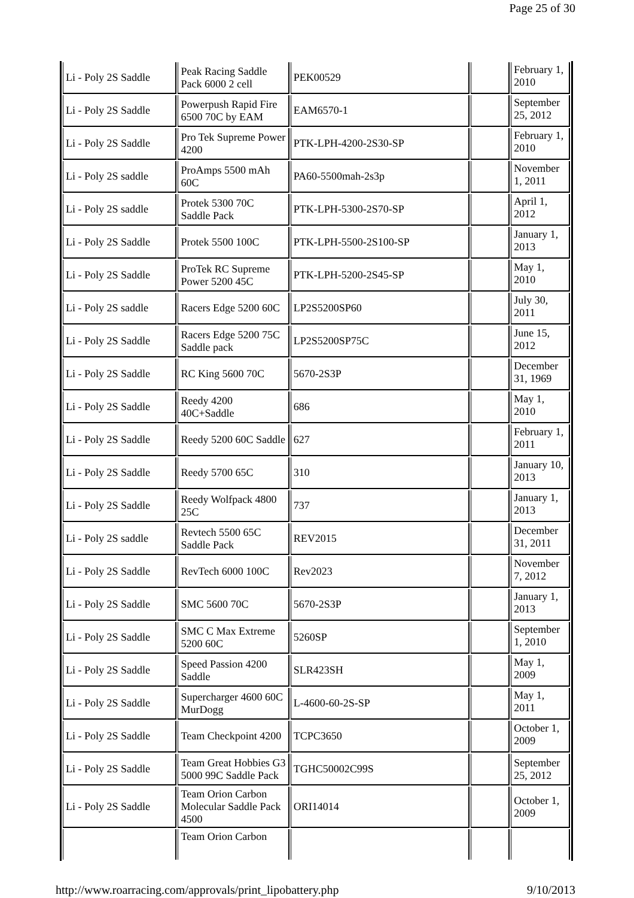Page 25 of 30
| Li - Poly 2S Saddle | Peak Racing Saddle Pack 6000 2 cell | PEK00529 | | February 1, 2010 |
| Li - Poly 2S Saddle | Powerpush Rapid Fire 6500 70C by EAM | EAM6570-1 | | September 25, 2012 |
| Li - Poly 2S Saddle | Pro Tek Supreme Power 4200 | PTK-LPH-4200-2S30-SP | | February 1, 2010 |
| Li - Poly 2S saddle | ProAmps 5500 mAh 60C | PA60-5500mah-2s3p | | November 1, 2011 |
| Li - Poly 2S saddle | Protek 5300 70C Saddle Pack | PTK-LPH-5300-2S70-SP | | April 1, 2012 |
| Li - Poly 2S Saddle | Protek 5500 100C | PTK-LPH-5500-2S100-SP | | January 1, 2013 |
| Li - Poly 2S Saddle | ProTek RC Supreme Power 5200 45C | PTK-LPH-5200-2S45-SP | | May 1, 2010 |
| Li - Poly 2S saddle | Racers Edge 5200 60C | LP2S5200SP60 | | July 30, 2011 |
| Li - Poly 2S Saddle | Racers Edge 5200 75C Saddle pack | LP2S5200SP75C | | June 15, 2012 |
| Li - Poly 2S Saddle | RC King 5600 70C | 5670-2S3P | | December 31, 1969 |
| Li - Poly 2S Saddle | Reedy 4200 40C+Saddle | 686 | | May 1, 2010 |
| Li - Poly 2S Saddle | Reedy 5200 60C Saddle | 627 | | February 1, 2011 |
| Li - Poly 2S Saddle | Reedy 5700 65C | 310 | | January 10, 2013 |
| Li - Poly 2S Saddle | Reedy Wolfpack 4800 25C | 737 | | January 1, 2013 |
| Li - Poly 2S saddle | Revtech 5500 65C Saddle Pack | REV2015 | | December 31, 2011 |
| Li - Poly 2S Saddle | RevTech 6000 100C | Rev2023 | | November 7, 2012 |
| Li - Poly 2S Saddle | SMC 5600 70C | 5670-2S3P | | January 1, 2013 |
| Li - Poly 2S Saddle | SMC C Max Extreme 5200 60C | 5260SP | | September 1, 2010 |
| Li - Poly 2S Saddle | Speed Passion 4200 Saddle | SLR423SH | | May 1, 2009 |
| Li - Poly 2S Saddle | Supercharger 4600 60C MurDogg | L-4600-60-2S-SP | | May 1, 2011 |
| Li - Poly 2S Saddle | Team Checkpoint 4200 | TCPC3650 | | October 1, 2009 |
| Li - Poly 2S Saddle | Team Great Hobbies G3 5000 99C Saddle Pack | TGHC50002C99S | | September 25, 2012 |
| Li - Poly 2S Saddle | Team Orion Carbon Molecular Saddle Pack 4500 | ORI14014 | | October 1, 2009 |
| | Team Orion Carbon | | | |
http://www.roarracing.com/approvals/print_lipobattery.php 9/10/2013